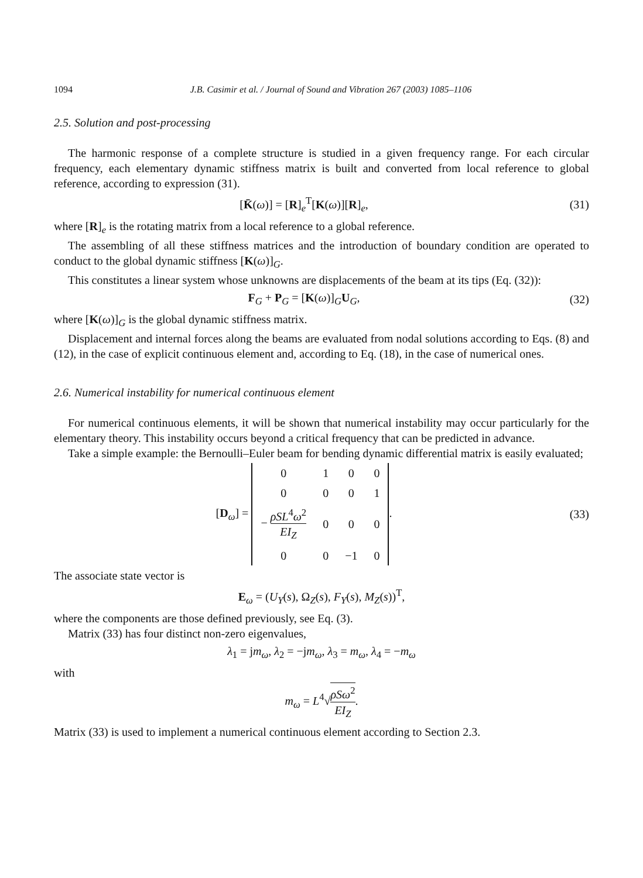1094 J.B. Casimir et al. / Journal of Sound and Vibration 267 (2003) 1085–1106
2.5. Solution and post-processing
The harmonic response of a complete structure is studied in a given frequency range. For each circular frequency, each elementary dynamic stiffness matrix is built and converted from local reference to global reference, according to expression (31).
[K̄(ω)] = [R]<sub>e</sub><sup>T</sup>[K(ω)][R]<sub>e</sub>, (31)
where [R]<sub>e</sub> is the rotating matrix from a local reference to a global reference.
The assembling of all these stiffness matrices and the introduction of boundary condition are operated to conduct to the global dynamic stiffness [K(ω)]<sub>G</sub>.
This constitutes a linear system whose unknowns are displacements of the beam at its tips (Eq. (32)):
F<sub>G</sub> + P<sub>G</sub> = [K(ω)]<sub>G</sub>U<sub>G</sub>, (32)
where [K(ω)]<sub>G</sub> is the global dynamic stiffness matrix.
Displacement and internal forces along the beams are evaluated from nodal solutions according to Eqs. (8) and (12), in the case of explicit continuous element and, according to Eq. (18), in the case of numerical ones.
2.6. Numerical instability for numerical continuous element
For numerical continuous elements, it will be shown that numerical instability may occur particularly for the elementary theory. This instability occurs beyond a critical frequency that can be predicted in advance.
Take a simple example: the Bernoulli–Euler beam for bending dynamic differential matrix is easily evaluated;
[D<sub>ω</sub>] =
| 0 | 1 | 0 | 0 |
| 0 | 0 | 0 | 1 |
| − ρSL<sup>4</sup> ω<sup>2</sup> EI<sub>Z</sub> | 0 | 0 | 0 |
| 0 | 0 | −1 | 0 |
.
(33)
The associate state vector is
E<sub>ω</sub> = (U<sub>Y</sub>(s), Ω<sub>Z</sub>(s), F<sub>Y</sub>(s), M<sub>Z</sub>(s))<sup>T</sup>,
where the components are those defined previously, see Eq. (3).
Matrix (33) has four distinct non-zero eigenvalues,
λ<sub>1</sub> = jm<sub>ω</sub>, λ<sub>2</sub> = −jm<sub>ω</sub>, λ<sub>3</sub> = m<sub>ω</sub>, λ<sub>4</sub> = −m<sub>ω</sub>
with
m<sub>ω</sub> = L<sup>4</sup>√ρSω<sup>2</sup> EI<sub>Z</sub>.
Matrix (33) is used to implement a numerical continuous element according to Section 2.3.